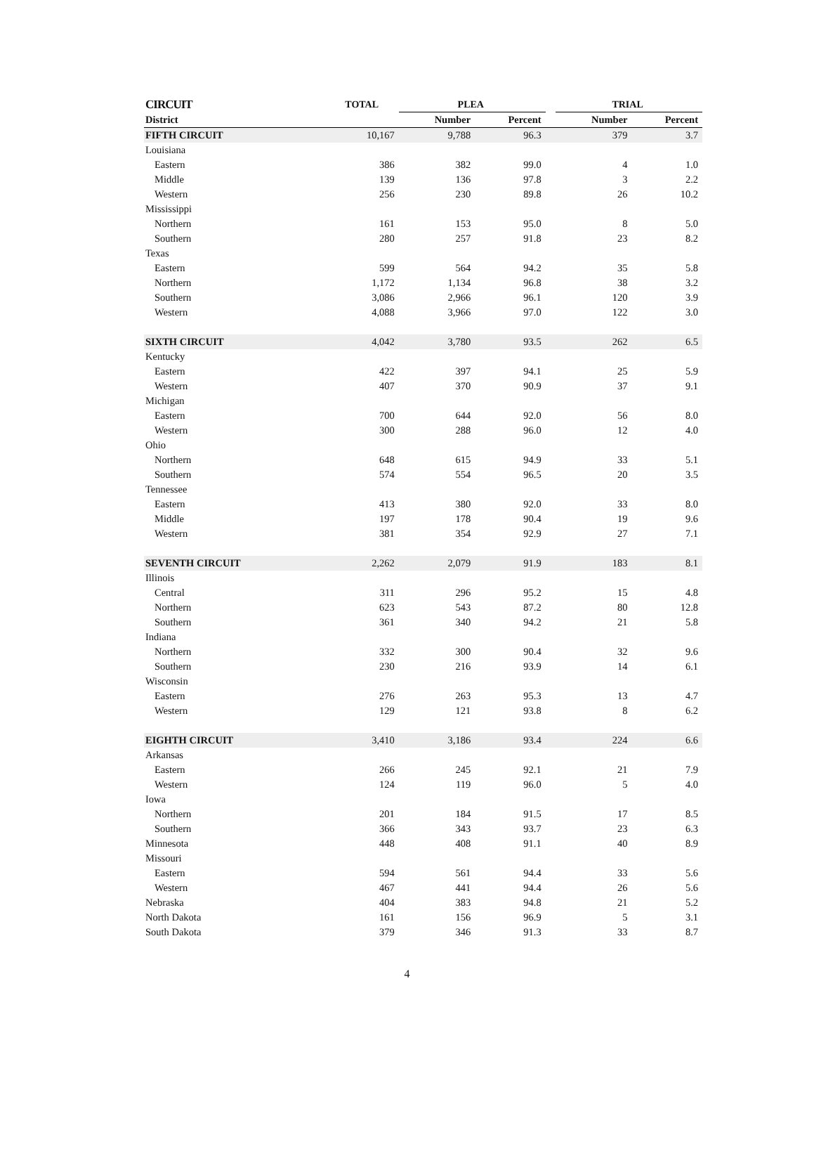| CIRCUIT | TOTAL | PLEA | | | TRIAL | |
| --- | --- | --- | --- | --- | --- | --- |
| District | | Number | Percent | | Number | Percent |
| FIFTH CIRCUIT | 10,167 | 9,788 | 96.3 | | 379 | 3.7 |
| Louisiana | | | | | | |
| Eastern | 386 | 382 | 99.0 | | 4 | 1.0 |
| Middle | 139 | 136 | 97.8 | | 3 | 2.2 |
| Western | 256 | 230 | 89.8 | | 26 | 10.2 |
| Mississippi | | | | | | |
| Northern | 161 | 153 | 95.0 | | 8 | 5.0 |
| Southern | 280 | 257 | 91.8 | | 23 | 8.2 |
| Texas | | | | | | |
| Eastern | 599 | 564 | 94.2 | | 35 | 5.8 |
| Northern | 1,172 | 1,134 | 96.8 | | 38 | 3.2 |
| Southern | 3,086 | 2,966 | 96.1 | | 120 | 3.9 |
| Western | 4,088 | 3,966 | 97.0 | | 122 | 3.0 |
| SIXTH CIRCUIT | 4,042 | 3,780 | 93.5 | | 262 | 6.5 |
| Kentucky | | | | | | |
| Eastern | 422 | 397 | 94.1 | | 25 | 5.9 |
| Western | 407 | 370 | 90.9 | | 37 | 9.1 |
| Michigan | | | | | | |
| Eastern | 700 | 644 | 92.0 | | 56 | 8.0 |
| Western | 300 | 288 | 96.0 | | 12 | 4.0 |
| Ohio | | | | | | |
| Northern | 648 | 615 | 94.9 | | 33 | 5.1 |
| Southern | 574 | 554 | 96.5 | | 20 | 3.5 |
| Tennessee | | | | | | |
| Eastern | 413 | 380 | 92.0 | | 33 | 8.0 |
| Middle | 197 | 178 | 90.4 | | 19 | 9.6 |
| Western | 381 | 354 | 92.9 | | 27 | 7.1 |
| SEVENTH CIRCUIT | 2,262 | 2,079 | 91.9 | | 183 | 8.1 |
| Illinois | | | | | | |
| Central | 311 | 296 | 95.2 | | 15 | 4.8 |
| Northern | 623 | 543 | 87.2 | | 80 | 12.8 |
| Southern | 361 | 340 | 94.2 | | 21 | 5.8 |
| Indiana | | | | | | |
| Northern | 332 | 300 | 90.4 | | 32 | 9.6 |
| Southern | 230 | 216 | 93.9 | | 14 | 6.1 |
| Wisconsin | | | | | | |
| Eastern | 276 | 263 | 95.3 | | 13 | 4.7 |
| Western | 129 | 121 | 93.8 | | 8 | 6.2 |
| EIGHTH CIRCUIT | 3,410 | 3,186 | 93.4 | | 224 | 6.6 |
| Arkansas | | | | | | |
| Eastern | 266 | 245 | 92.1 | | 21 | 7.9 |
| Western | 124 | 119 | 96.0 | | 5 | 4.0 |
| Iowa | | | | | | |
| Northern | 201 | 184 | 91.5 | | 17 | 8.5 |
| Southern | 366 | 343 | 93.7 | | 23 | 6.3 |
| Minnesota | 448 | 408 | 91.1 | | 40 | 8.9 |
| Missouri | | | | | | |
| Eastern | 594 | 561 | 94.4 | | 33 | 5.6 |
| Western | 467 | 441 | 94.4 | | 26 | 5.6 |
| Nebraska | 404 | 383 | 94.8 | | 21 | 5.2 |
| North Dakota | 161 | 156 | 96.9 | | 5 | 3.1 |
| South Dakota | 379 | 346 | 91.3 | | 33 | 8.7 |
4